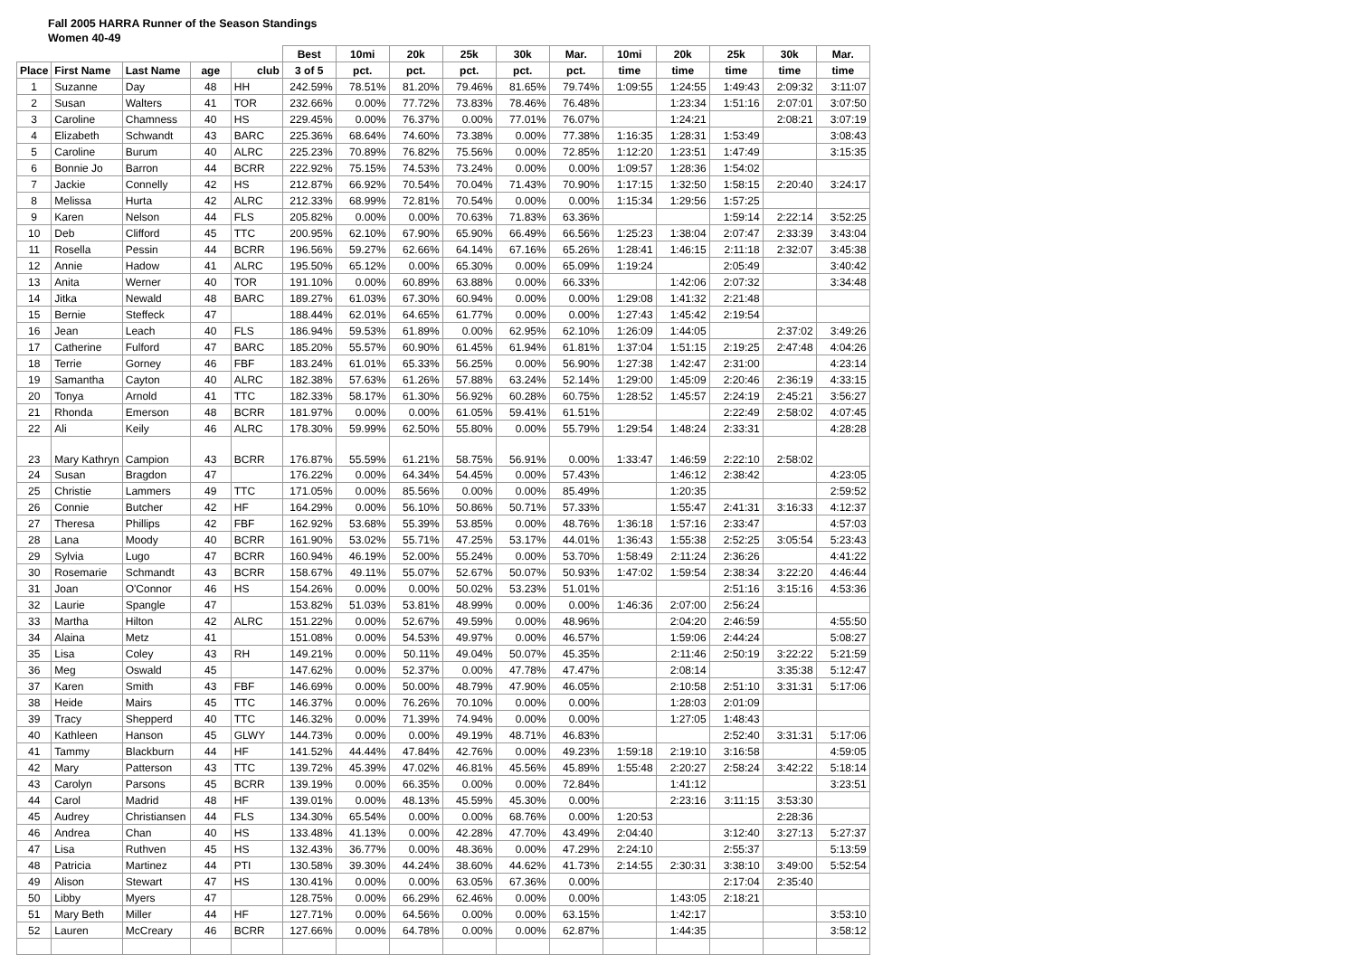Fall 2005 HARRA Runner of the Season Standings
Women 40-49
| | | | | | Best | 10mi | 20k | 25k | 30k | Mar. | 10mi | 20k | 25k | 30k | Mar. |
| --- | --- | --- | --- | --- | --- | --- | --- | --- | --- | --- | --- | --- | --- | --- | --- |
| Place | First Name | Last Name | age | club | 3 of 5 | pct. | pct. | pct. | pct. | pct. | time | time | time | time | time |
| 1 | Suzanne | Day | 48 | HH | 242.59% | 78.51% | 81.20% | 79.46% | 81.65% | 79.74% | 1:09:55 | 1:24:55 | 1:49:43 | 2:09:32 | 3:11:07 |
| 2 | Susan | Walters | 41 | TOR | 232.66% | 0.00% | 77.72% | 73.83% | 78.46% | 76.48% | | 1:23:34 | 1:51:16 | 2:07:01 | 3:07:50 |
| 3 | Caroline | Chamness | 40 | HS | 229.45% | 0.00% | 76.37% | 0.00% | 77.01% | 76.07% | | 1:24:21 | | 2:08:21 | 3:07:19 |
| 4 | Elizabeth | Schwandt | 43 | BARC | 225.36% | 68.64% | 74.60% | 73.38% | 0.00% | 77.38% | 1:16:35 | 1:28:31 | 1:53:49 | | 3:08:43 |
| 5 | Caroline | Burum | 40 | ALRC | 225.23% | 70.89% | 76.82% | 75.56% | 0.00% | 72.85% | 1:12:20 | 1:23:51 | 1:47:49 | | 3:15:35 |
| 6 | Bonnie Jo | Barron | 44 | BCRR | 222.92% | 75.15% | 74.53% | 73.24% | 0.00% | 0.00% | 1:09:57 | 1:28:36 | 1:54:02 | | |
| 7 | Jackie | Connelly | 42 | HS | 212.87% | 66.92% | 70.54% | 70.04% | 71.43% | 70.90% | 1:17:15 | 1:32:50 | 1:58:15 | 2:20:40 | 3:24:17 |
| 8 | Melissa | Hurta | 42 | ALRC | 212.33% | 68.99% | 72.81% | 70.54% | 0.00% | 0.00% | 1:15:34 | 1:29:56 | 1:57:25 | | |
| 9 | Karen | Nelson | 44 | FLS | 205.82% | 0.00% | 0.00% | 70.63% | 71.83% | 63.36% | | | 1:59:14 | 2:22:14 | 3:52:25 |
| 10 | Deb | Clifford | 45 | TTC | 200.95% | 62.10% | 67.90% | 65.90% | 66.49% | 66.56% | 1:25:23 | 1:38:04 | 2:07:47 | 2:33:39 | 3:43:04 |
| 11 | Rosella | Pessin | 44 | BCRR | 196.56% | 59.27% | 62.66% | 64.14% | 67.16% | 65.26% | 1:28:41 | 1:46:15 | 2:11:18 | 2:32:07 | 3:45:38 |
| 12 | Annie | Hadow | 41 | ALRC | 195.50% | 65.12% | 0.00% | 65.30% | 0.00% | 65.09% | 1:19:24 | | 2:05:49 | | 3:40:42 |
| 13 | Anita | Werner | 40 | TOR | 191.10% | 0.00% | 60.89% | 63.88% | 0.00% | 66.33% | | 1:42:06 | 2:07:32 | | 3:34:48 |
| 14 | Jitka | Newald | 48 | BARC | 189.27% | 61.03% | 67.30% | 60.94% | 0.00% | 0.00% | 1:29:08 | 1:41:32 | 2:21:48 | | |
| 15 | Bernie | Steffeck | 47 | | 188.44% | 62.01% | 64.65% | 61.77% | 0.00% | 0.00% | 1:27:43 | 1:45:42 | 2:19:54 | | |
| 16 | Jean | Leach | 40 | FLS | 186.94% | 59.53% | 61.89% | 0.00% | 62.95% | 62.10% | 1:26:09 | 1:44:05 | | 2:37:02 | 3:49:26 |
| 17 | Catherine | Fulford | 47 | BARC | 185.20% | 55.57% | 60.90% | 61.45% | 61.94% | 61.81% | 1:37:04 | 1:51:15 | 2:19:25 | 2:47:48 | 4:04:26 |
| 18 | Terrie | Gorney | 46 | FBF | 183.24% | 61.01% | 65.33% | 56.25% | 0.00% | 56.90% | 1:27:38 | 1:42:47 | 2:31:00 | | 4:23:14 |
| 19 | Samantha | Cayton | 40 | ALRC | 182.38% | 57.63% | 61.26% | 57.88% | 63.24% | 52.14% | 1:29:00 | 1:45:09 | 2:20:46 | 2:36:19 | 4:33:15 |
| 20 | Tonya | Arnold | 41 | TTC | 182.33% | 58.17% | 61.30% | 56.92% | 60.28% | 60.75% | 1:28:52 | 1:45:57 | 2:24:19 | 2:45:21 | 3:56:27 |
| 21 | Rhonda | Emerson | 48 | BCRR | 181.97% | 0.00% | 0.00% | 61.05% | 59.41% | 61.51% | | | 2:22:49 | 2:58:02 | 4:07:45 |
| 22 | Ali | Keily | 46 | ALRC | 178.30% | 59.99% | 62.50% | 55.80% | 0.00% | 55.79% | 1:29:54 | 1:48:24 | 2:33:31 | | 4:28:28 |
| 23 | Mary Kathryn | Campion | 43 | BCRR | 176.87% | 55.59% | 61.21% | 58.75% | 56.91% | 0.00% | 1:33:47 | 1:46:59 | 2:22:10 | 2:58:02 | |
| 24 | Susan | Bragdon | 47 | | 176.22% | 0.00% | 64.34% | 54.45% | 0.00% | 57.43% | | 1:46:12 | 2:38:42 | | 4:23:05 |
| 25 | Christie | Lammers | 49 | TTC | 171.05% | 0.00% | 85.56% | 0.00% | 0.00% | 85.49% | | 1:20:35 | | | 2:59:52 |
| 26 | Connie | Butcher | 42 | HF | 164.29% | 0.00% | 56.10% | 50.86% | 50.71% | 57.33% | | 1:55:47 | 2:41:31 | 3:16:33 | 4:12:37 |
| 27 | Theresa | Phillips | 42 | FBF | 162.92% | 53.68% | 55.39% | 53.85% | 0.00% | 48.76% | 1:36:18 | 1:57:16 | 2:33:47 | | 4:57:03 |
| 28 | Lana | Moody | 40 | BCRR | 161.90% | 53.02% | 55.71% | 47.25% | 53.17% | 44.01% | 1:36:43 | 1:55:38 | 2:52:25 | 3:05:54 | 5:23:43 |
| 29 | Sylvia | Lugo | 47 | BCRR | 160.94% | 46.19% | 52.00% | 55.24% | 0.00% | 53.70% | 1:58:49 | 2:11:24 | 2:36:26 | | 4:41:22 |
| 30 | Rosemarie | Schmandt | 43 | BCRR | 158.67% | 49.11% | 55.07% | 52.67% | 50.07% | 50.93% | 1:47:02 | 1:59:54 | 2:38:34 | 3:22:20 | 4:46:44 |
| 31 | Joan | O'Connor | 46 | HS | 154.26% | 0.00% | 0.00% | 50.02% | 53.23% | 51.01% | | | 2:51:16 | 3:15:16 | 4:53:36 |
| 32 | Laurie | Spangle | 47 | | 153.82% | 51.03% | 53.81% | 48.99% | 0.00% | 0.00% | 1:46:36 | 2:07:00 | 2:56:24 | | |
| 33 | Martha | Hilton | 42 | ALRC | 151.22% | 0.00% | 52.67% | 49.59% | 0.00% | 48.96% | | 2:04:20 | 2:46:59 | | 4:55:50 |
| 34 | Alaina | Metz | 41 | | 151.08% | 0.00% | 54.53% | 49.97% | 0.00% | 46.57% | | 1:59:06 | 2:44:24 | | 5:08:27 |
| 35 | Lisa | Coley | 43 | RH | 149.21% | 0.00% | 50.11% | 49.04% | 50.07% | 45.35% | | 2:11:46 | 2:50:19 | 3:22:22 | 5:21:59 |
| 36 | Meg | Oswald | 45 | | 147.62% | 0.00% | 52.37% | 0.00% | 47.78% | 47.47% | | 2:08:14 | | 3:35:38 | 5:12:47 |
| 37 | Karen | Smith | 43 | FBF | 146.69% | 0.00% | 50.00% | 48.79% | 47.90% | 46.05% | | 2:10:58 | 2:51:10 | 3:31:31 | 5:17:06 |
| 38 | Heide | Mairs | 45 | TTC | 146.37% | 0.00% | 76.26% | 70.10% | 0.00% | 0.00% | | 1:28:03 | 2:01:09 | | |
| 39 | Tracy | Shepperd | 40 | TTC | 146.32% | 0.00% | 71.39% | 74.94% | 0.00% | 0.00% | | 1:27:05 | 1:48:43 | | |
| 40 | Kathleen | Hanson | 45 | GLWY | 144.73% | 0.00% | 0.00% | 49.19% | 48.71% | 46.83% | | | 2:52:40 | 3:31:31 | 5:17:06 |
| 41 | Tammy | Blackburn | 44 | HF | 141.52% | 44.44% | 47.84% | 42.76% | 0.00% | 49.23% | 1:59:18 | 2:19:10 | 3:16:58 | | 4:59:05 |
| 42 | Mary | Patterson | 43 | TTC | 139.72% | 45.39% | 47.02% | 46.81% | 45.56% | 45.89% | 1:55:48 | 2:20:27 | 2:58:24 | 3:42:22 | 5:18:14 |
| 43 | Carolyn | Parsons | 45 | BCRR | 139.19% | 0.00% | 66.35% | 0.00% | 0.00% | 72.84% | | 1:41:12 | | | 3:23:51 |
| 44 | Carol | Madrid | 48 | HF | 139.01% | 0.00% | 48.13% | 45.59% | 45.30% | 0.00% | | 2:23:16 | 3:11:15 | 3:53:30 | |
| 45 | Audrey | Christiansen | 44 | FLS | 134.30% | 65.54% | 0.00% | 0.00% | 68.76% | 0.00% | 1:20:53 | | | 2:28:36 | |
| 46 | Andrea | Chan | 40 | HS | 133.48% | 41.13% | 0.00% | 42.28% | 47.70% | 43.49% | 2:04:40 | | 3:12:40 | 3:27:13 | 5:27:37 |
| 47 | Lisa | Ruthven | 45 | HS | 132.43% | 36.77% | 0.00% | 48.36% | 0.00% | 47.29% | 2:24:10 | | 2:55:37 | | 5:13:59 |
| 48 | Patricia | Martinez | 44 | PTI | 130.58% | 39.30% | 44.24% | 38.60% | 44.62% | 41.73% | 2:14:55 | 2:30:31 | 3:38:10 | 3:49:00 | 5:52:54 |
| 49 | Alison | Stewart | 47 | HS | 130.41% | 0.00% | 0.00% | 63.05% | 67.36% | 0.00% | | | 2:17:04 | 2:35:40 | |
| 50 | Libby | Myers | 47 | | 128.75% | 0.00% | 66.29% | 62.46% | 0.00% | 0.00% | | 1:43:05 | 2:18:21 | | |
| 51 | Mary Beth | Miller | 44 | HF | 127.71% | 0.00% | 64.56% | 0.00% | 0.00% | 63.15% | | 1:42:17 | | | 3:53:10 |
| 52 | Lauren | McCreary | 46 | BCRR | 127.66% | 0.00% | 64.78% | 0.00% | 0.00% | 62.87% | | 1:44:35 | | | 3:58:12 |